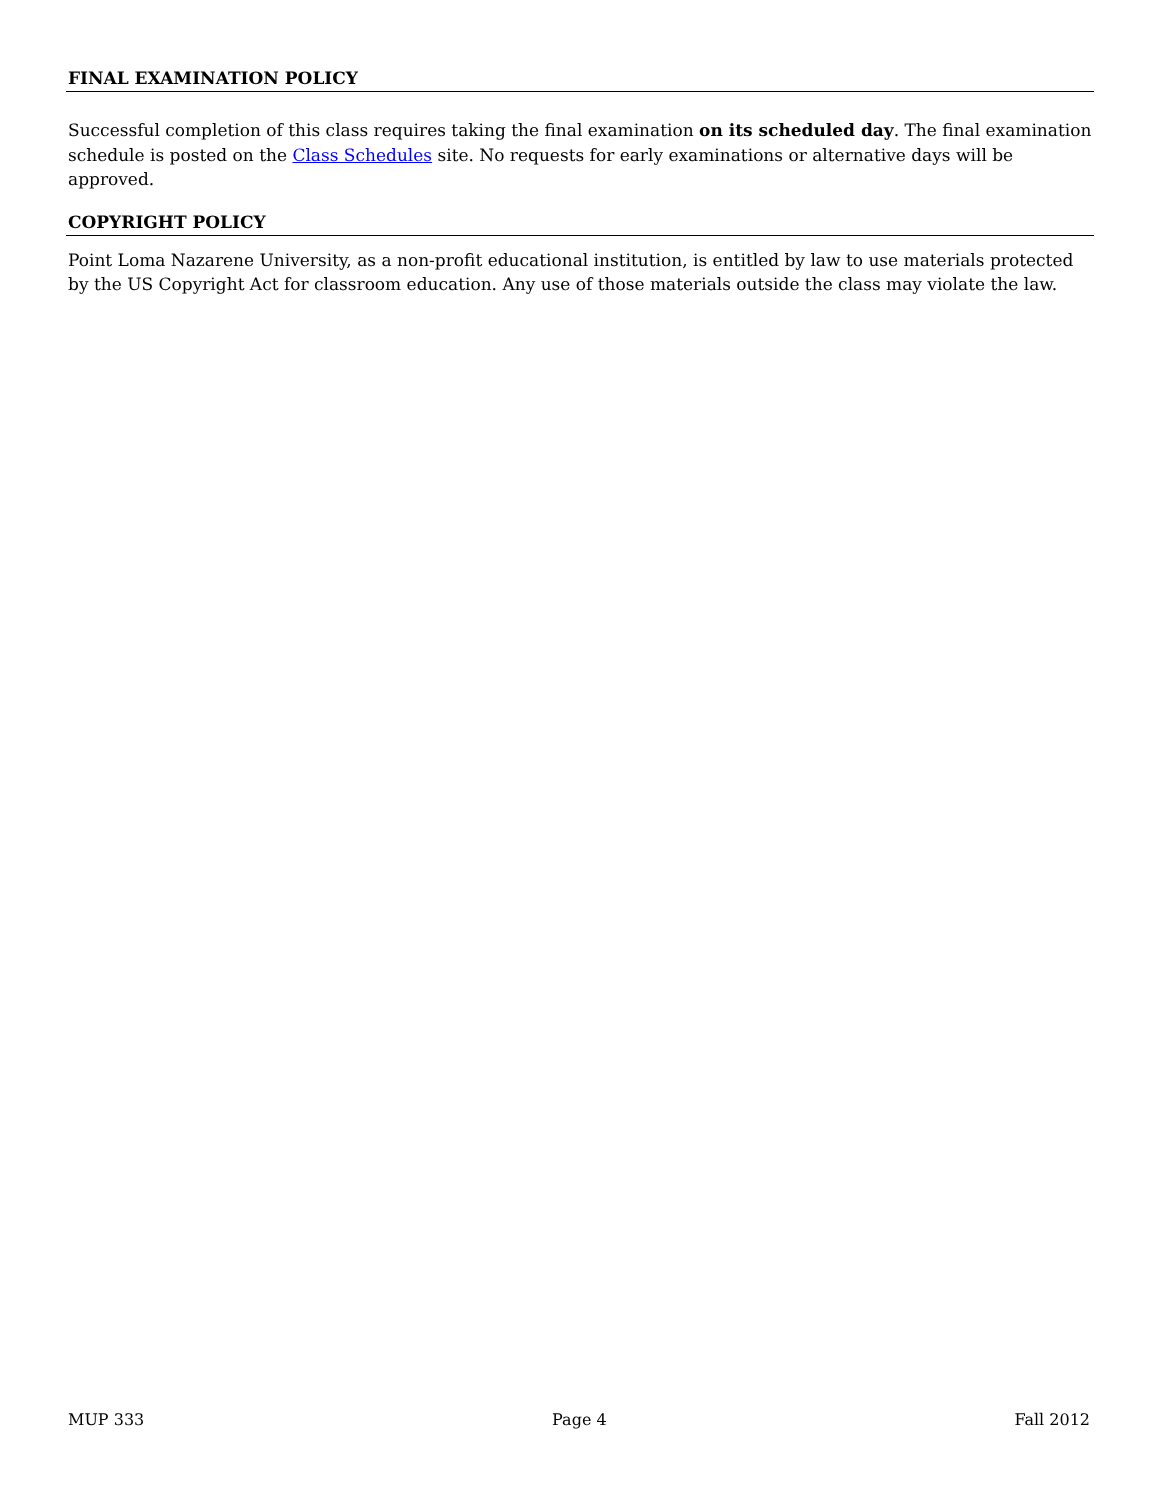FINAL EXAMINATION POLICY
Successful completion of this class requires taking the final examination on its scheduled day. The final examination schedule is posted on the Class Schedules site. No requests for early examinations or alternative days will be approved.
COPYRIGHT POLICY
Point Loma Nazarene University, as a non-profit educational institution, is entitled by law to use materials protected by the US Copyright Act for classroom education. Any use of those materials outside the class may violate the law.
MUP 333 Page 4 Fall 2012